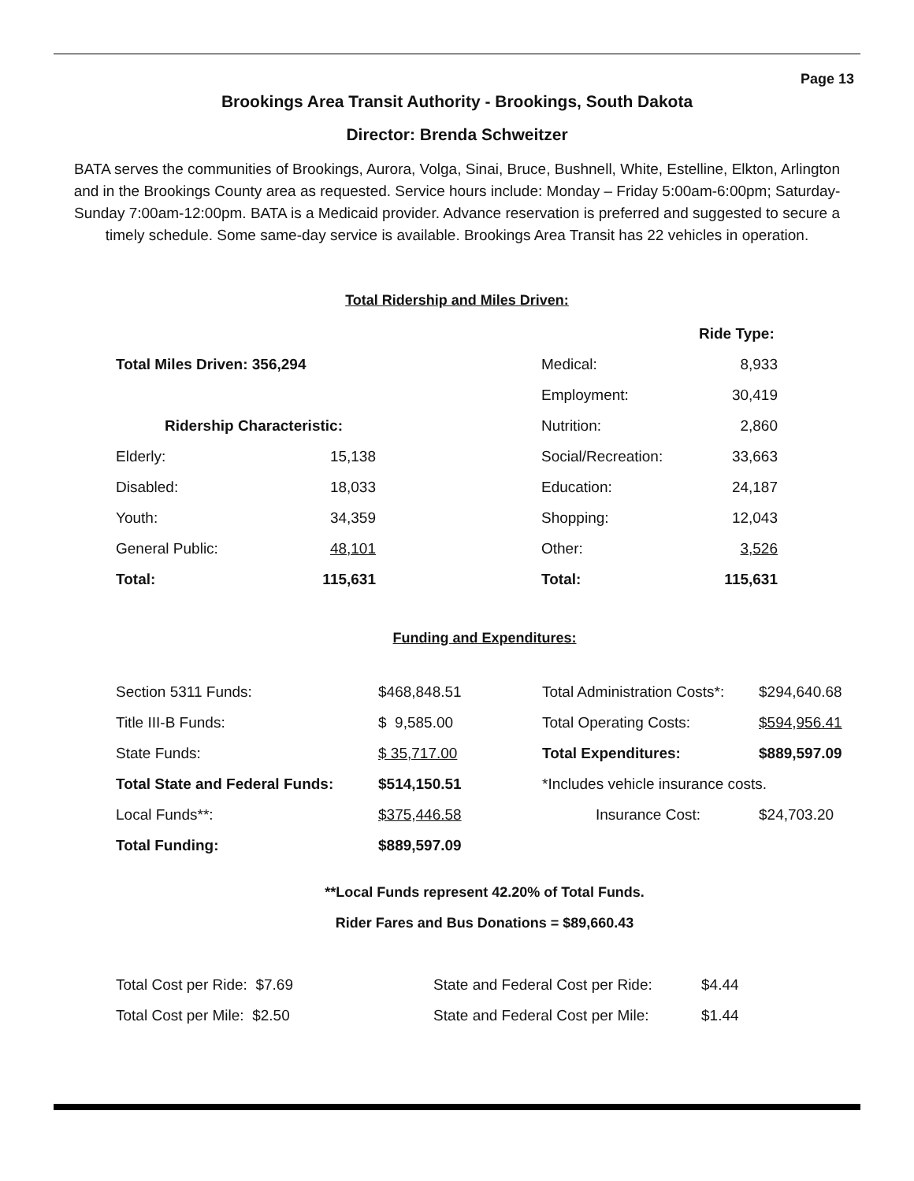Page 13
Brookings Area Transit Authority - Brookings, South Dakota
Director: Brenda Schweitzer
BATA serves the communities of Brookings, Aurora, Volga, Sinai, Bruce, Bushnell, White, Estelline, Elkton, Arlington and in the Brookings County area as requested. Service hours include: Monday – Friday 5:00am-6:00pm; Saturday-Sunday 7:00am-12:00pm. BATA is a Medicaid provider. Advance reservation is preferred and suggested to secure a timely schedule. Some same-day service is available. Brookings Area Transit has 22 vehicles in operation.
Total Ridership and Miles Driven:
| | | | | Ride Type: |
| Total Miles Driven: 356,294 | | | Medical: | 8,933 |
| | | | Employment: | 30,419 |
| Ridership Characteristic: | | | Nutrition: | 2,860 |
| Elderly: | 15,138 | | Social/Recreation: | 33,663 |
| Disabled: | 18,033 | | Education: | 24,187 |
| Youth: | 34,359 | | Shopping: | 12,043 |
| General Public: | 48,101 | | Other: | 3,526 |
| Total: | 115,631 | | Total: | 115,631 |
Funding and Expenditures:
| Section 5311 Funds: | $468,848.51 | Total Administration Costs*: | $294,640.68 |
| Title III-B Funds: | $ 9,585.00 | Total Operating Costs: | $594,956.41 |
| State Funds: | $ 35,717.00 | Total Expenditures: | $889,597.09 |
| Total State and Federal Funds: | $514,150.51 | *Includes vehicle insurance costs. | |
| Local Funds**: | $375,446.58 | Insurance Cost: | $24,703.20 |
| Total Funding: | $889,597.09 | | |
**Local Funds represent 42.20% of Total Funds.
Rider Fares and Bus Donations = $89,660.43
| Total Cost per Ride: $7.69 | State and Federal Cost per Ride: | $4.44 |
| Total Cost per Mile: $2.50 | State and Federal Cost per Mile: | $1.44 |